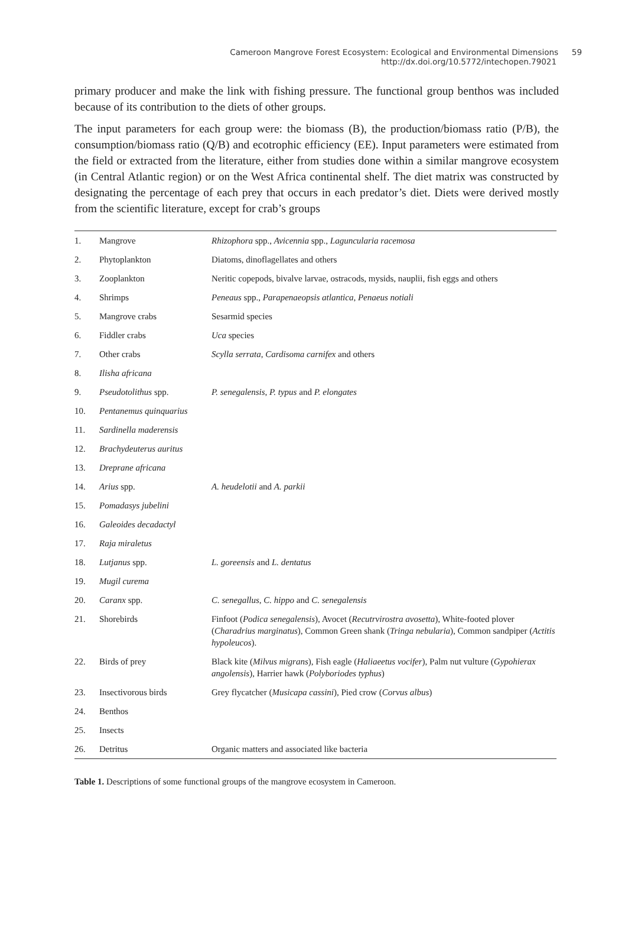Cameroon Mangrove Forest Ecosystem: Ecological and Environmental Dimensions 59
http://dx.doi.org/10.5772/intechopen.79021
primary producer and make the link with fishing pressure. The functional group benthos was included because of its contribution to the diets of other groups.
The input parameters for each group were: the biomass (B), the production/biomass ratio (P/B), the consumption/biomass ratio (Q/B) and ecotrophic efficiency (EE). Input parameters were estimated from the field or extracted from the literature, either from studies done within a similar mangrove ecosystem (in Central Atlantic region) or on the West Africa continental shelf. The diet matrix was constructed by designating the percentage of each prey that occurs in each predator’s diet. Diets were derived mostly from the scientific literature, except for crab’s groups
| 1. | Mangrove | Rhizophora spp., Avicennia spp., Laguncularia racemosa |
| 2. | Phytoplankton | Diatoms, dinoflagellates and others |
| 3. | Zooplankton | Neritic copepods, bivalve larvae, ostracods, mysids, nauplii, fish eggs and others |
| 4. | Shrimps | Peneaus spp., Parapenaeopsis atlantica , Penaeus notiali |
| 5. | Mangrove crabs | Sesarmid species |
| 6. | Fiddler crabs | Uca species |
| 7. | Other crabs | Scylla serrata , Cardisoma carnifex and others |
| 8. | Ilisha africana | |
| 9. | Pseudotolithus spp. | P. senegalensis , P. typus and P. elongates |
| 10. | Pentanemus quinquarius | |
| 11. | Sardinella maderensis | |
| 12. | Brachydeuterus auritus | |
| 13. | Dreprane africana | |
| 14. | Arius spp. | A. heudelotii and A. parkii |
| 15. | Pomadasys jubelini | |
| 16. | Galeoides decadactyl | |
| 17. | Raja miraletus | |
| 18. | Lutjanus spp. | L. goreensis and L. dentatus |
| 19. | Mugil curema | |
| 20. | Caranx spp. | C. senegallus , C. hippo and C. senegalensis |
| 21. | Shorebirds | Finfoot ( Podica senegalensis ), Avocet ( Recutrvirostra avosetta ), White-footed plover ( Charadrius marginatus ), Common Green shank ( Tringa nebularia ), Common sandpiper ( Actitis hypoleucos ). |
| 22. | Birds of prey | Black kite ( Milvus migrans ), Fish eagle ( Haliaeetus vocifer ), Palm nut vulture ( Gypohierax angolensis ), Harrier hawk ( Polyboriodes typhus ) |
| 23. | Insectivorous birds | Grey flycatcher ( Musicapa cassini ), Pied crow ( Corvus albus ) |
| 24. | Benthos | |
| 25. | Insects | |
| 26. | Detritus | Organic matters and associated like bacteria |
Table 1. Descriptions of some functional groups of the mangrove ecosystem in Cameroon.